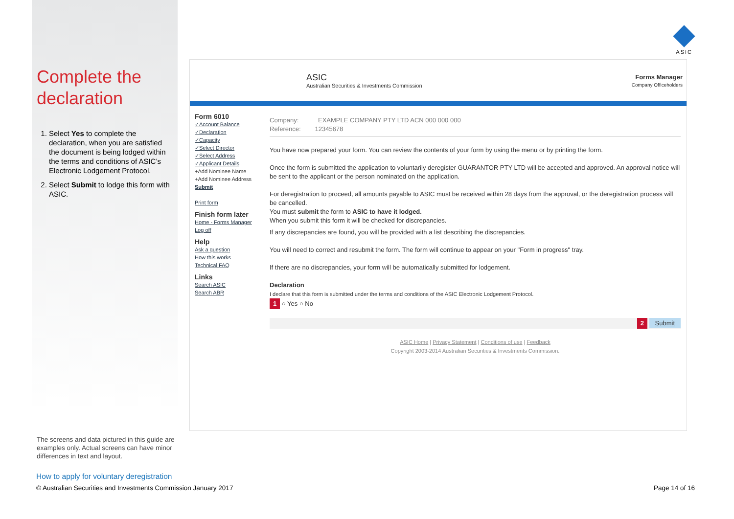Complete the declaration
1. Select Yes to complete the declaration, when you are satisfied the document is being lodged within the terms and conditions of ASIC’s Electronic Lodgement Protocol.
2. Select Submit to lodge this form with ASIC.
ASIC
ASIC
Australian Securities & Investments Commission
Forms Manager
Company Officeholders
Form 6010
✓Account Balance
✓Declaration
✓Capacity
✓Select Director
✓Select Address
✓Applicant Details
+Add Nominee Name
+Add Nominee Address
Submit
Print form
Finish form later
Home - Forms Manager
Log off
Help
Ask a question
How this works
Technical FAQ
Links
Search ASIC
Search ABR
Company: EXAMPLE COMPANY PTY LTD ACN 000 000 000
Reference: 12345678
You have now prepared your form. You can review the contents of your form by using the menu or by printing the form.
Once the form is submitted the application to voluntarily deregister GUARANTOR PTY LTD will be accepted and approved. An approval notice will be sent to the applicant or the person nominated on the application.
For deregistration to proceed, all amounts payable to ASIC must be received within 28 days from the approval, or the deregistration process will be cancelled.
You must submit the form to ASIC to have it lodged.
When you submit this form it will be checked for discrepancies.
If any discrepancies are found, you will be provided with a list describing the discrepancies.
You will need to correct and resubmit the form. The form will continue to appear on your "Form in progress" tray.
If there are no discrepancies, your form will be automatically submitted for lodgement.
Declaration
I declare that this form is submitted under the terms and conditions of the ASIC Electronic Lodgement Protocol.
1 ○ Yes ○ No
2 Submit
ASIC Home | Privacy Statement | Conditions of use | Feedback
Copyright 2003-2014 Australian Securities & Investments Commission.
The screens and data pictured in this guide are examples only. Actual screens can have minor differences in text and layout.
How to apply for voluntary deregistration
© Australian Securities and Investments Commission January 2017
Page 14 of 16